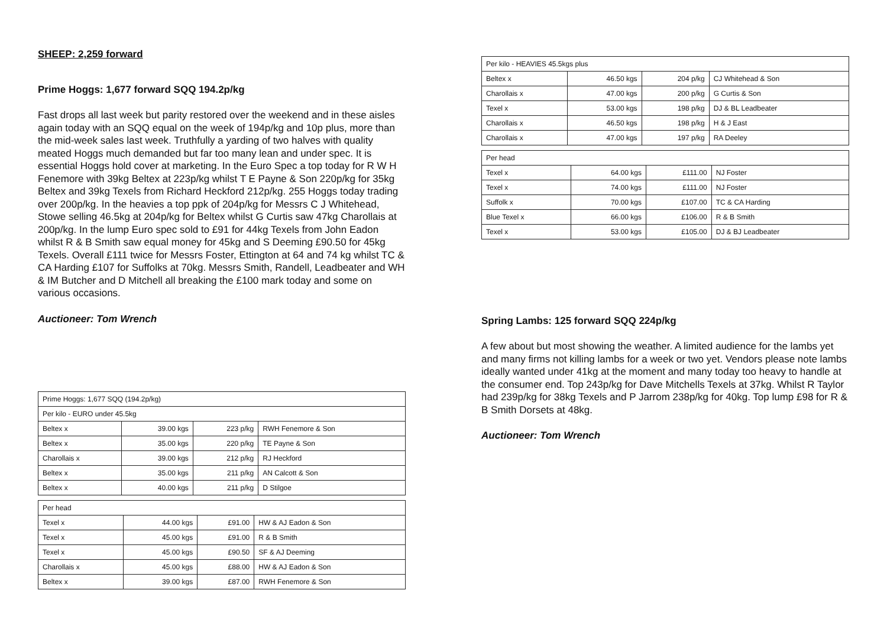SHEEP: 2,259 forward
Prime Hoggs: 1,677 forward SQQ 194.2p/kg
Fast drops all last week but parity restored over the weekend and in these aisles again today with an SQQ equal on the week of 194p/kg and 10p plus, more than the mid-week sales last week. Truthfully a yarding of two halves with quality meated Hoggs much demanded but far too many lean and under spec. It is essential Hoggs hold cover at marketing. In the Euro Spec a top today for R W H Fenemore with 39kg Beltex at 223p/kg whilst T E Payne & Son 220p/kg for 35kg Beltex and 39kg Texels from Richard Heckford 212p/kg. 255 Hoggs today trading over 200p/kg. In the heavies a top ppk of 204p/kg for Messrs C J Whitehead, Stowe selling 46.5kg at 204p/kg for Beltex whilst G Curtis saw 47kg Charollais at 200p/kg. In the lump Euro spec sold to £91 for 44kg Texels from John Eadon whilst R & B Smith saw equal money for 45kg and S Deeming £90.50 for 45kg Texels. Overall £111 twice for Messrs Foster, Ettington at 64 and 74 kg whilst TC & CA Harding £107 for Suffolks at 70kg. Messrs Smith, Randell, Leadbeater and WH & IM Butcher and D Mitchell all breaking the £100 mark today and some on various occasions.
Auctioneer: Tom Wrench
| Prime Hoggs: 1,677 SQQ (194.2p/kg) | | | |
| Per kilo - EURO under 45.5kg | | | |
| Beltex x | 39.00 kgs | 223 p/kg | RWH Fenemore & Son |
| Beltex x | 35.00 kgs | 220 p/kg | TE Payne & Son |
| Charollais x | 39.00 kgs | 212 p/kg | RJ Heckford |
| Beltex x | 35.00 kgs | 211 p/kg | AN Calcott & Son |
| Beltex x | 40.00 kgs | 211 p/kg | D Stilgoe |
| Per head | | | |
| Texel x | 44.00 kgs | £91.00 | HW & AJ Eadon & Son |
| Texel x | 45.00 kgs | £91.00 | R & B Smith |
| Texel x | 45.00 kgs | £90.50 | SF & AJ Deeming |
| Charollais x | 45.00 kgs | £88.00 | HW & AJ Eadon & Son |
| Beltex x | 39.00 kgs | £87.00 | RWH Fenemore & Son |
| Per kilo - HEAVIES 45.5kgs plus | | | |
| Beltex x | 46.50 kgs | 204 p/kg | CJ Whitehead & Son |
| Charollais x | 47.00 kgs | 200 p/kg | G Curtis & Son |
| Texel x | 53.00 kgs | 198 p/kg | DJ & BL Leadbeater |
| Charollais x | 46.50 kgs | 198 p/kg | H & J East |
| Charollais x | 47.00 kgs | 197 p/kg | RA Deeley |
| Per head | | | |
| Texel x | 64.00 kgs | £111.00 | NJ Foster |
| Texel x | 74.00 kgs | £111.00 | NJ Foster |
| Suffolk x | 70.00 kgs | £107.00 | TC & CA Harding |
| Blue Texel x | 66.00 kgs | £106.00 | R & B Smith |
| Texel x | 53.00 kgs | £105.00 | DJ & BJ Leadbeater |
Spring Lambs: 125 forward SQQ 224p/kg
A few about but most showing the weather. A limited audience for the lambs yet and many firms not killing lambs for a week or two yet. Vendors please note lambs ideally wanted under 41kg at the moment and many today too heavy to handle at the consumer end. Top 243p/kg for Dave Mitchells Texels at 37kg. Whilst R Taylor had 239p/kg for 38kg Texels and P Jarrom 238p/kg for 40kg. Top lump £98 for R & B Smith Dorsets at 48kg.
Auctioneer: Tom Wrench